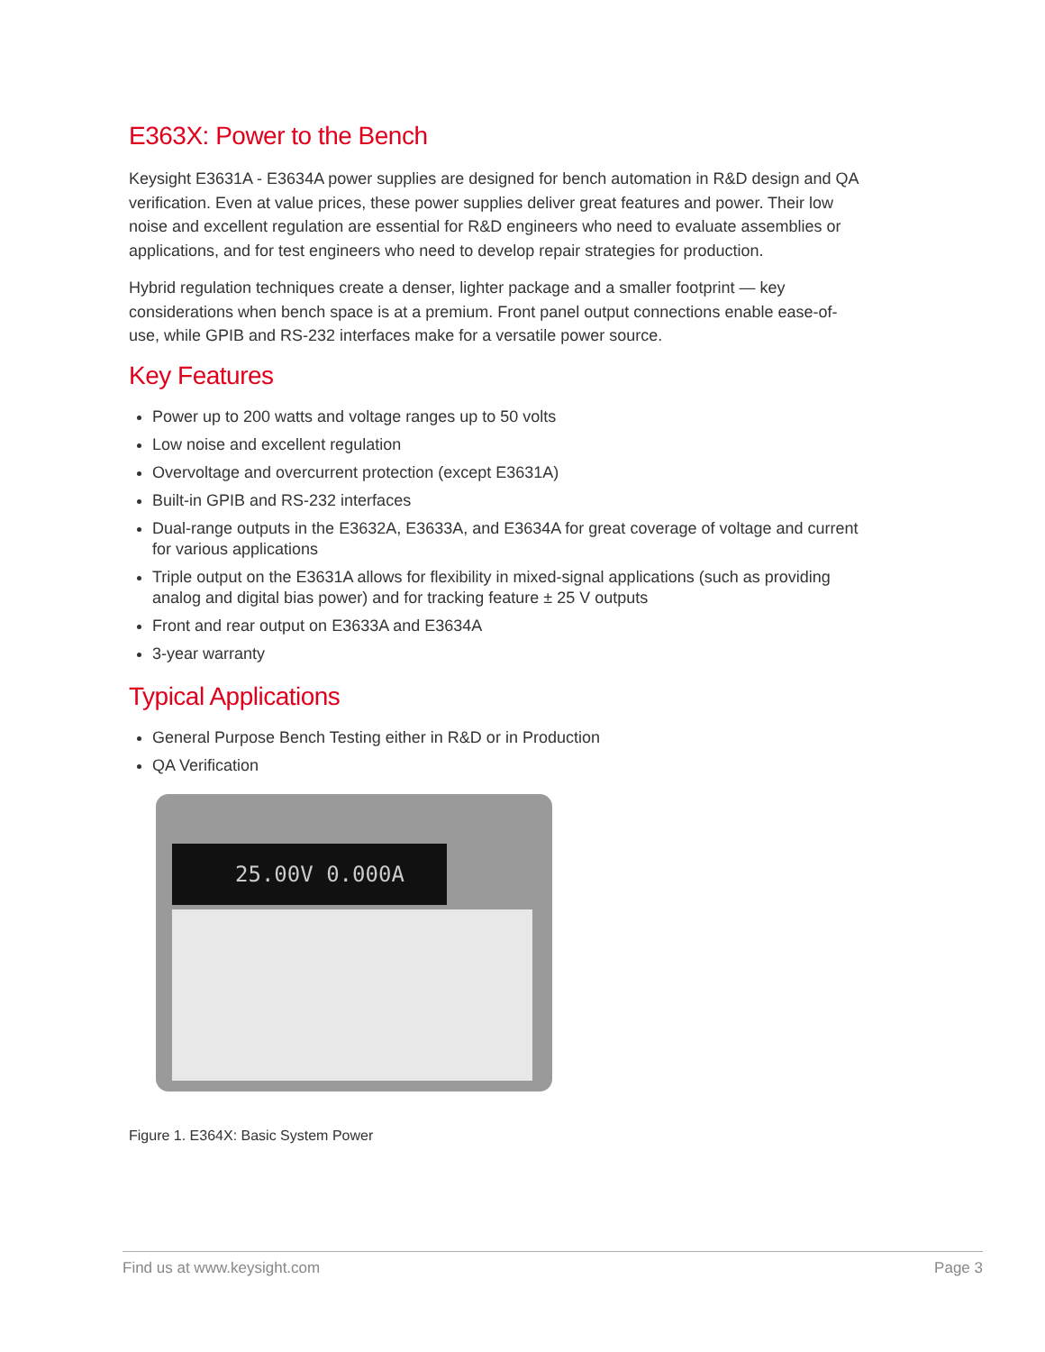E363X: Power to the Bench
Keysight E3631A - E3634A power supplies are designed for bench automation in R&D design and QA verification. Even at value prices, these power supplies deliver great features and power. Their low noise and excellent regulation are essential for R&D engineers who need to evaluate assemblies or applications, and for test engineers who need to develop repair strategies for production.
Hybrid regulation techniques create a denser, lighter package and a smaller footprint — key considerations when bench space is at a premium. Front panel output connections enable ease-of-use, while GPIB and RS-232 interfaces make for a versatile power source.
Key Features
Power up to 200 watts and voltage ranges up to 50 volts
Low noise and excellent regulation
Overvoltage and overcurrent protection (except E3631A)
Built-in GPIB and RS-232 interfaces
Dual-range outputs in the E3632A, E3633A, and E3634A for great coverage of voltage and current for various applications
Triple output on the E3631A allows for flexibility in mixed-signal applications (such as providing analog and digital bias power) and for tracking feature ± 25 V outputs
Front and rear output on E3633A and E3634A
3-year warranty
Typical Applications
General Purpose Bench Testing either in R&D or in Production
QA Verification
25.00V 0.000A
Figure 1. E364X: Basic System Power
Find us at www.keysight.com Page 3